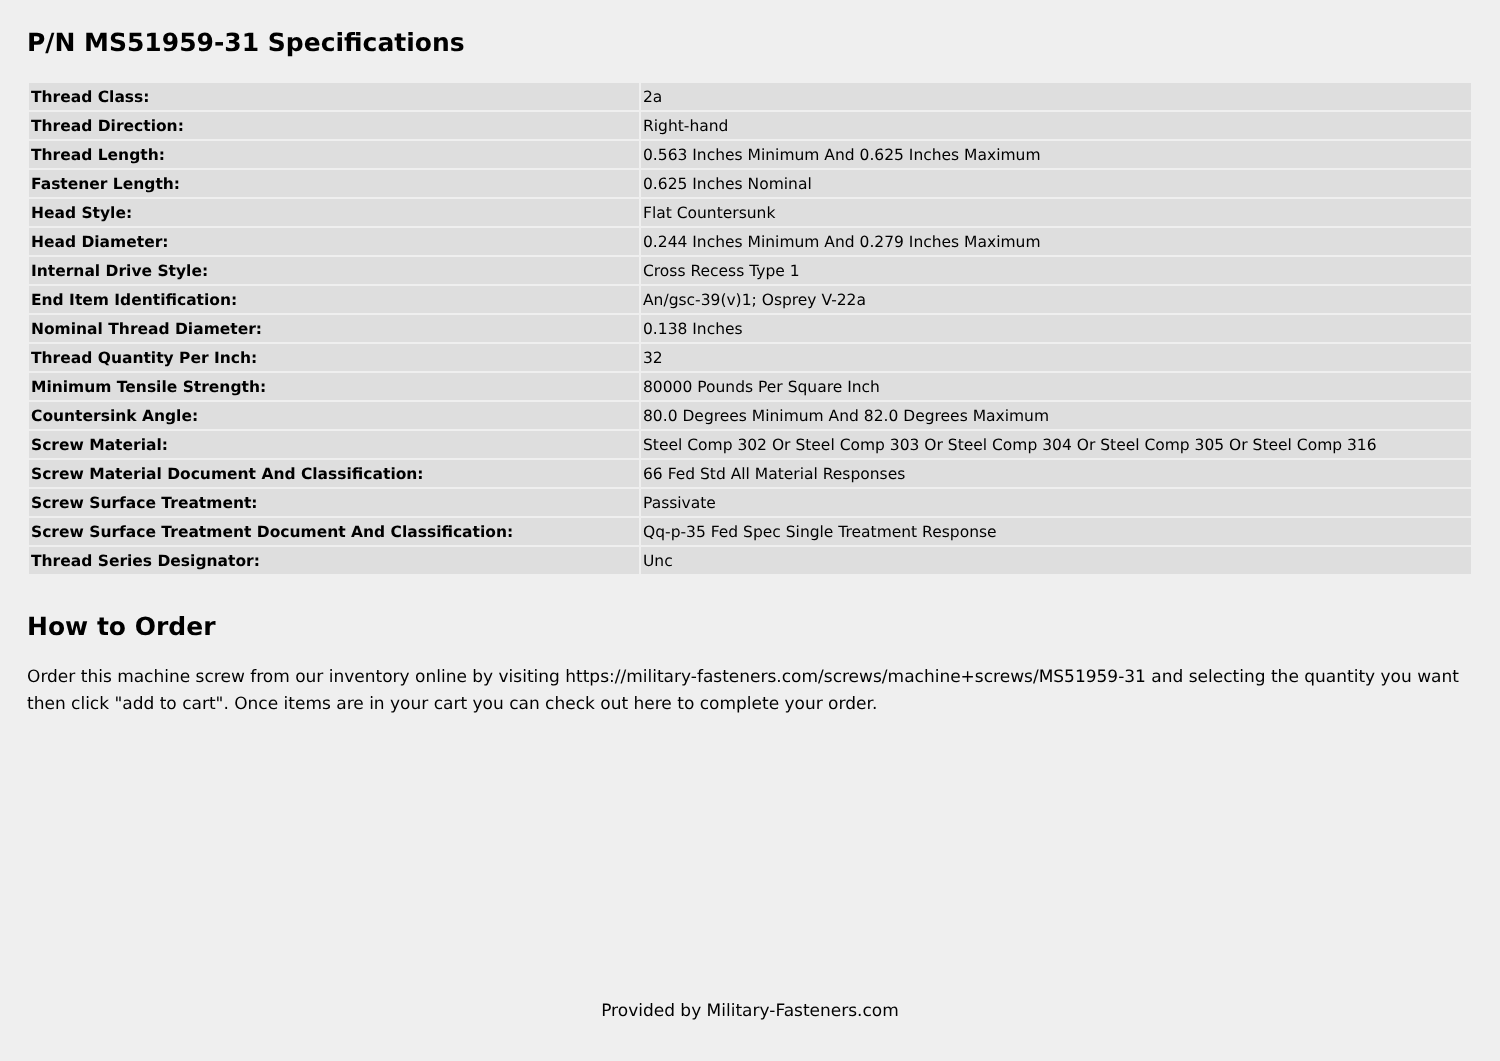P/N MS51959-31 Specifications
| Thread Class: | 2a |
| Thread Direction: | Right-hand |
| Thread Length: | 0.563 Inches Minimum And 0.625 Inches Maximum |
| Fastener Length: | 0.625 Inches Nominal |
| Head Style: | Flat Countersunk |
| Head Diameter: | 0.244 Inches Minimum And 0.279 Inches Maximum |
| Internal Drive Style: | Cross Recess Type 1 |
| End Item Identification: | An/gsc-39(v)1; Osprey V-22a |
| Nominal Thread Diameter: | 0.138 Inches |
| Thread Quantity Per Inch: | 32 |
| Minimum Tensile Strength: | 80000 Pounds Per Square Inch |
| Countersink Angle: | 80.0 Degrees Minimum And 82.0 Degrees Maximum |
| Screw Material: | Steel Comp 302 Or Steel Comp 303 Or Steel Comp 304 Or Steel Comp 305 Or Steel Comp 316 |
| Screw Material Document And Classification: | 66 Fed Std All Material Responses |
| Screw Surface Treatment: | Passivate |
| Screw Surface Treatment Document And Classification: | Qq-p-35 Fed Spec Single Treatment Response |
| Thread Series Designator: | Unc |
How to Order
Order this machine screw from our inventory online by visiting https://military-fasteners.com/screws/machine+screws/MS51959-31 and selecting the quantity you want then click "add to cart". Once items are in your cart you can check out here to complete your order.
Provided by Military-Fasteners.com